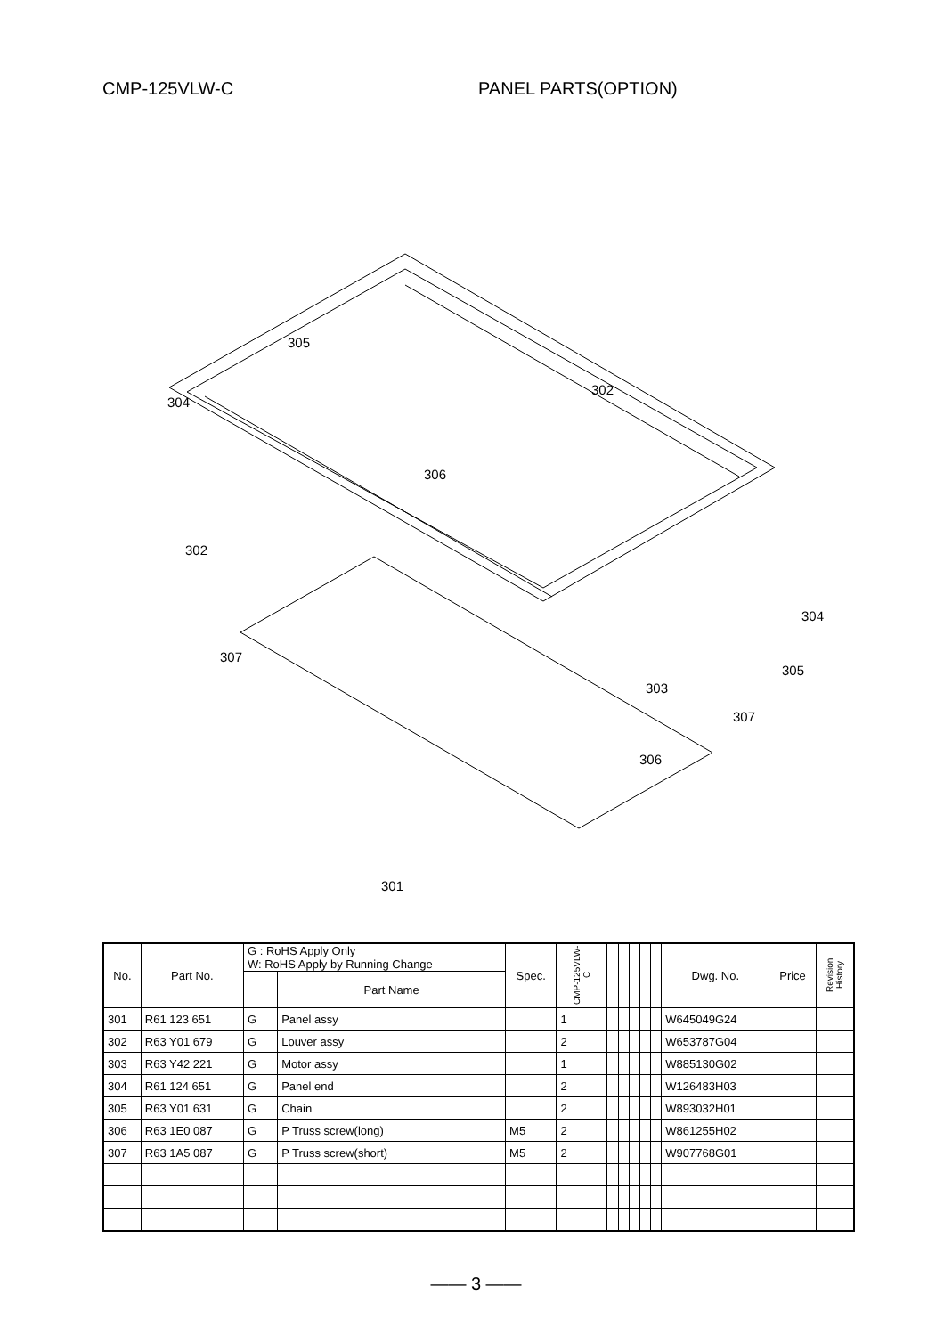CMP-125VLW-C PANEL PARTS(OPTION)
305
302
304
306
302
304
307
305
303
307
306
301
| No. | Part No. | G : RoHS Apply Only W: RoHS Apply by Running Change | | Spec. | CMP-125VLW-C | | | | | | Dwg. No. | Price | Revision History |
| --- | --- | --- | --- | --- | --- | --- | --- | --- | --- | --- | --- | --- | --- |
| | | | Part Name | | | | | | | | | | |
| 301 | R61 123 651 | G | Panel assy | | 1 | | | | | | W645049G24 | | |
| 302 | R63 Y01 679 | G | Louver assy | | 2 | | | | | | W653787G04 | | |
| 303 | R63 Y42 221 | G | Motor assy | | 1 | | | | | | W885130G02 | | |
| 304 | R61 124 651 | G | Panel end | | 2 | | | | | | W126483H03 | | |
| 305 | R63 Y01 631 | G | Chain | | 2 | | | | | | W893032H01 | | |
| 306 | R63 1E0 087 | G | P Truss screw(long) | M5 | 2 | | | | | | W861255H02 | | |
| 307 | R63 1A5 087 | G | P Truss screw(short) | M5 | 2 | | | | | | W907768G01 | | |
—— 3 ——